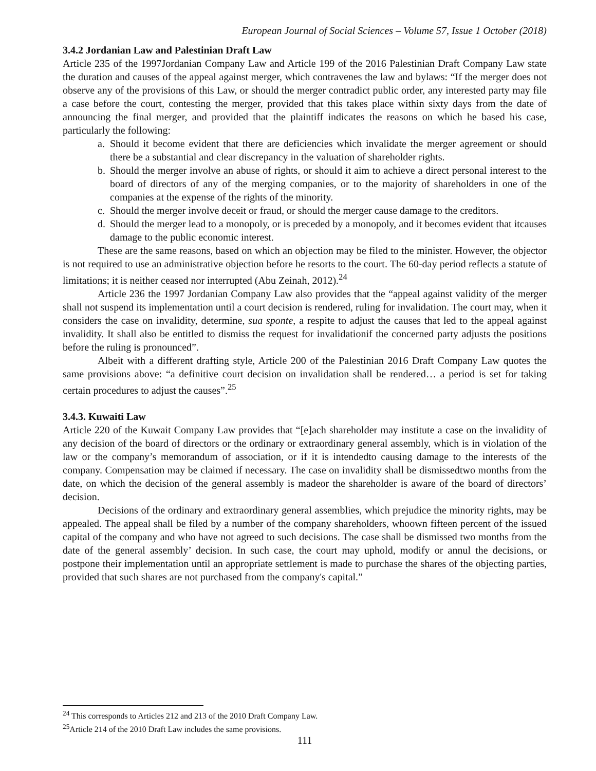European Journal of Social Sciences – Volume 57, Issue 1 October (2018)
3.4.2 Jordanian Law and Palestinian Draft Law
Article 235 of the 1997Jordanian Company Law and Article 199 of the 2016 Palestinian Draft Company Law state the duration and causes of the appeal against merger, which contravenes the law and bylaws: “If the merger does not observe any of the provisions of this Law, or should the merger contradict public order, any interested party may file a case before the court, contesting the merger, provided that this takes place within sixty days from the date of announcing the final merger, and provided that the plaintiff indicates the reasons on which he based his case, particularly the following:
a. Should it become evident that there are deficiencies which invalidate the merger agreement or should there be a substantial and clear discrepancy in the valuation of shareholder rights.
b. Should the merger involve an abuse of rights, or should it aim to achieve a direct personal interest to the board of directors of any of the merging companies, or to the majority of shareholders in one of the companies at the expense of the rights of the minority.
c. Should the merger involve deceit or fraud, or should the merger cause damage to the creditors.
d. Should the merger lead to a monopoly, or is preceded by a monopoly, and it becomes evident that itcauses damage to the public economic interest.
These are the same reasons, based on which an objection may be filed to the minister. However, the objector is not required to use an administrative objection before he resorts to the court. The 60-day period reflects a statute of limitations; it is neither ceased nor interrupted (Abu Zeinah, 2012).<sup>24</sup>
Article 236 the 1997 Jordanian Company Law also provides that the “appeal against validity of the merger shall not suspend its implementation until a court decision is rendered, ruling for invalidation. The court may, when it considers the case on invalidity, determine, sua sponte, a respite to adjust the causes that led to the appeal against invalidity. It shall also be entitled to dismiss the request for invalidationif the concerned party adjusts the positions before the ruling is pronounced”.
Albeit with a different drafting style, Article 200 of the Palestinian 2016 Draft Company Law quotes the same provisions above: “a definitive court decision on invalidation shall be rendered… a period is set for taking certain procedures to adjust the causes”.<sup>25</sup>
3.4.3. Kuwaiti Law
Article 220 of the Kuwait Company Law provides that “[e]ach shareholder may institute a case on the invalidity of any decision of the board of directors or the ordinary or extraordinary general assembly, which is in violation of the law or the company’s memorandum of association, or if it is intendedto causing damage to the interests of the company. Compensation may be claimed if necessary. The case on invalidity shall be dismissedtwo months from the date, on which the decision of the general assembly is madeor the shareholder is aware of the board of directors’ decision.
Decisions of the ordinary and extraordinary general assemblies, which prejudice the minority rights, may be appealed. The appeal shall be filed by a number of the company shareholders, whoown fifteen percent of the issued capital of the company and who have not agreed to such decisions. The case shall be dismissed two months from the date of the general assembly’ decision. In such case, the court may uphold, modify or annul the decisions, or postpone their implementation until an appropriate settlement is made to purchase the shares of the objecting parties, provided that such shares are not purchased from the company's capital.”
<sup>24</sup> This corresponds to Articles 212 and 213 of the 2010 Draft Company Law.
<sup>25</sup> Article 214 of the 2010 Draft Law includes the same provisions.
111